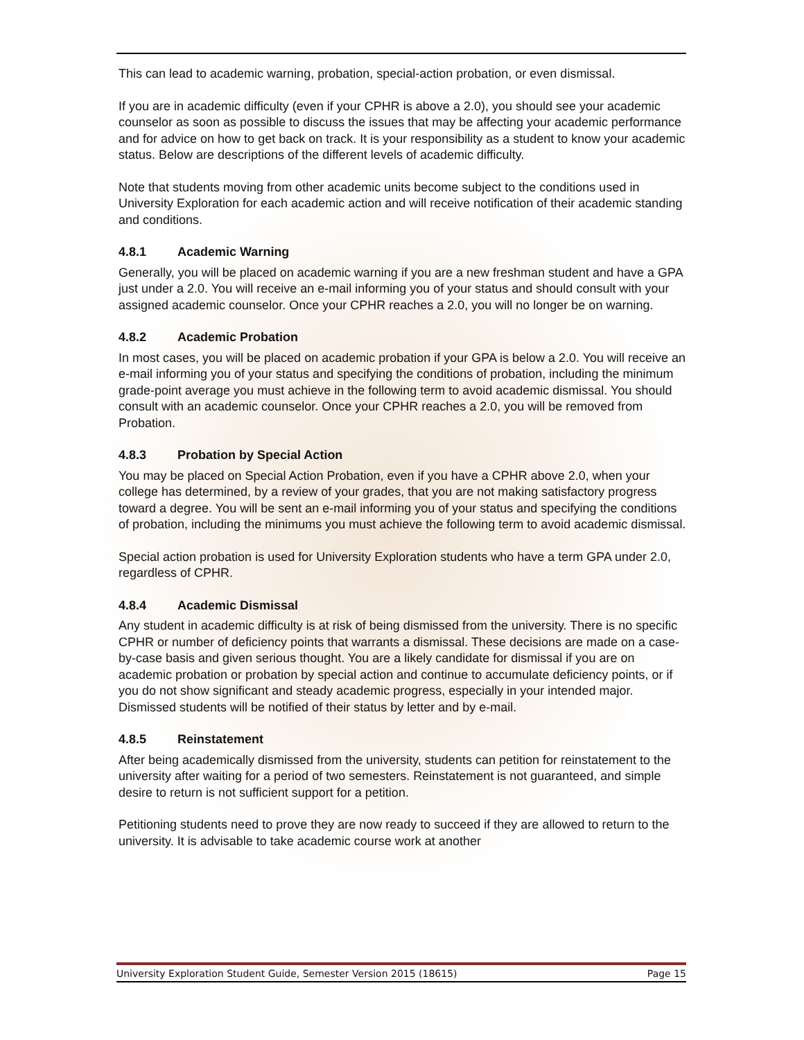This can lead to academic warning, probation, special-action probation, or even dismissal.
If you are in academic difficulty (even if your CPHR is above a 2.0), you should see your academic counselor as soon as possible to discuss the issues that may be affecting your academic performance and for advice on how to get back on track. It is your responsibility as a student to know your academic status. Below are descriptions of the different levels of academic difficulty.
Note that students moving from other academic units become subject to the conditions used in University Exploration for each academic action and will receive notification of their academic standing and conditions.
4.8.1 Academic Warning
Generally, you will be placed on academic warning if you are a new freshman student and have a GPA just under a 2.0. You will receive an e-mail informing you of your status and should consult with your assigned academic counselor. Once your CPHR reaches a 2.0, you will no longer be on warning.
4.8.2 Academic Probation
In most cases, you will be placed on academic probation if your GPA is below a 2.0. You will receive an e-mail informing you of your status and specifying the conditions of probation, including the minimum grade-point average you must achieve in the following term to avoid academic dismissal. You should consult with an academic counselor. Once your CPHR reaches a 2.0, you will be removed from Probation.
4.8.3 Probation by Special Action
You may be placed on Special Action Probation, even if you have a CPHR above 2.0, when your college has determined, by a review of your grades, that you are not making satisfactory progress toward a degree. You will be sent an e-mail informing you of your status and specifying the conditions of probation, including the minimums you must achieve the following term to avoid academic dismissal.
Special action probation is used for University Exploration students who have a term GPA under 2.0, regardless of CPHR.
4.8.4 Academic Dismissal
Any student in academic difficulty is at risk of being dismissed from the university. There is no specific CPHR or number of deficiency points that warrants a dismissal. These decisions are made on a case-by-case basis and given serious thought. You are a likely candidate for dismissal if you are on academic probation or probation by special action and continue to accumulate deficiency points, or if you do not show significant and steady academic progress, especially in your intended major. Dismissed students will be notified of their status by letter and by e-mail.
4.8.5 Reinstatement
After being academically dismissed from the university, students can petition for reinstatement to the university after waiting for a period of two semesters. Reinstatement is not guaranteed, and simple desire to return is not sufficient support for a petition.
Petitioning students need to prove they are now ready to succeed if they are allowed to return to the university. It is advisable to take academic course work at another
University Exploration Student Guide, Semester Version 2015 (18615) Page 15